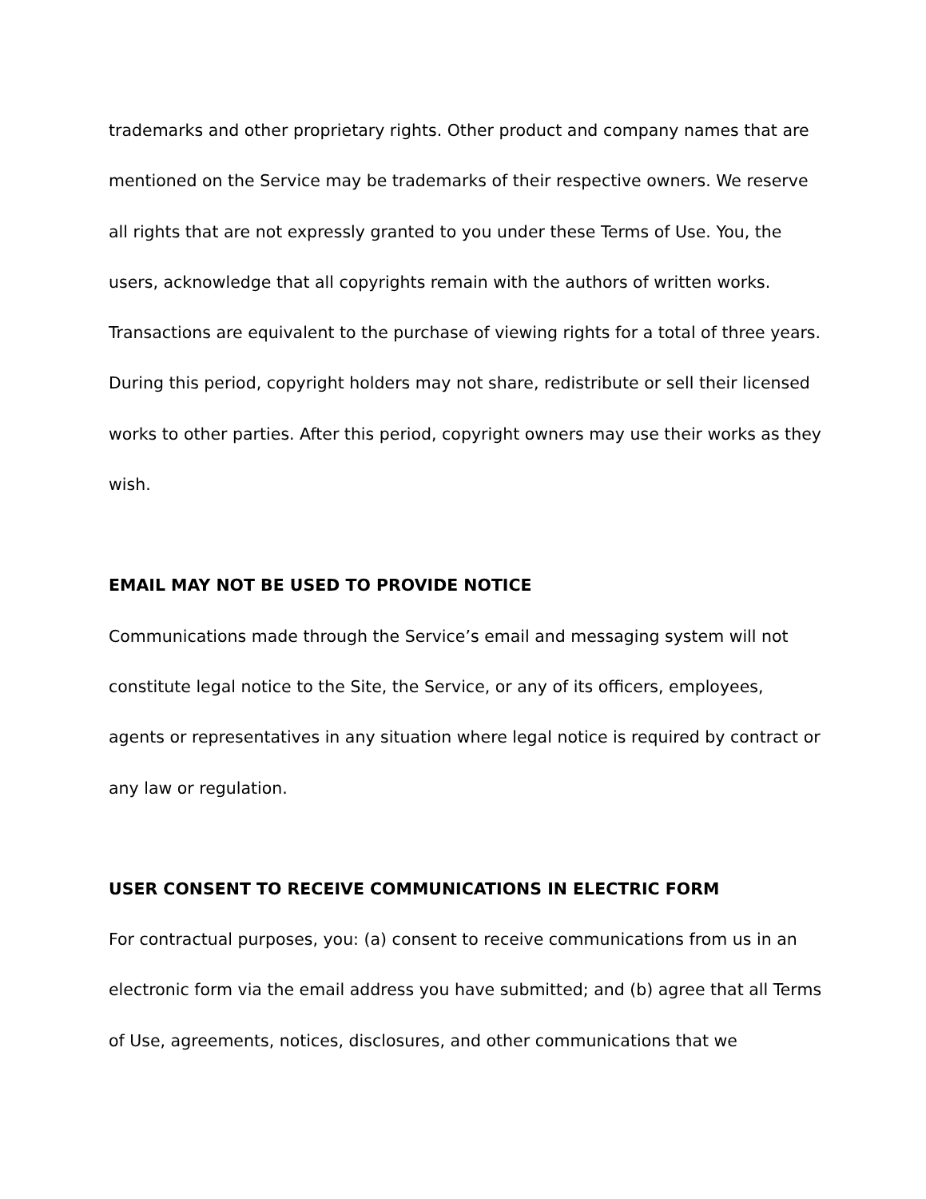trademarks and other proprietary rights. Other product and company names that are mentioned on the Service may be trademarks of their respective owners. We reserve all rights that are not expressly granted to you under these Terms of Use. You, the users, acknowledge that all copyrights remain with the authors of written works. Transactions are equivalent to the purchase of viewing rights for a total of three years. During this period, copyright holders may not share, redistribute or sell their licensed works to other parties. After this period, copyright owners may use their works as they wish.
EMAIL MAY NOT BE USED TO PROVIDE NOTICE
Communications made through the Service’s email and messaging system will not constitute legal notice to the Site, the Service, or any of its officers, employees, agents or representatives in any situation where legal notice is required by contract or any law or regulation.
USER CONSENT TO RECEIVE COMMUNICATIONS IN ELECTRIC FORM
For contractual purposes, you: (a) consent to receive communications from us in an electronic form via the email address you have submitted; and (b) agree that all Terms of Use, agreements, notices, disclosures, and other communications that we